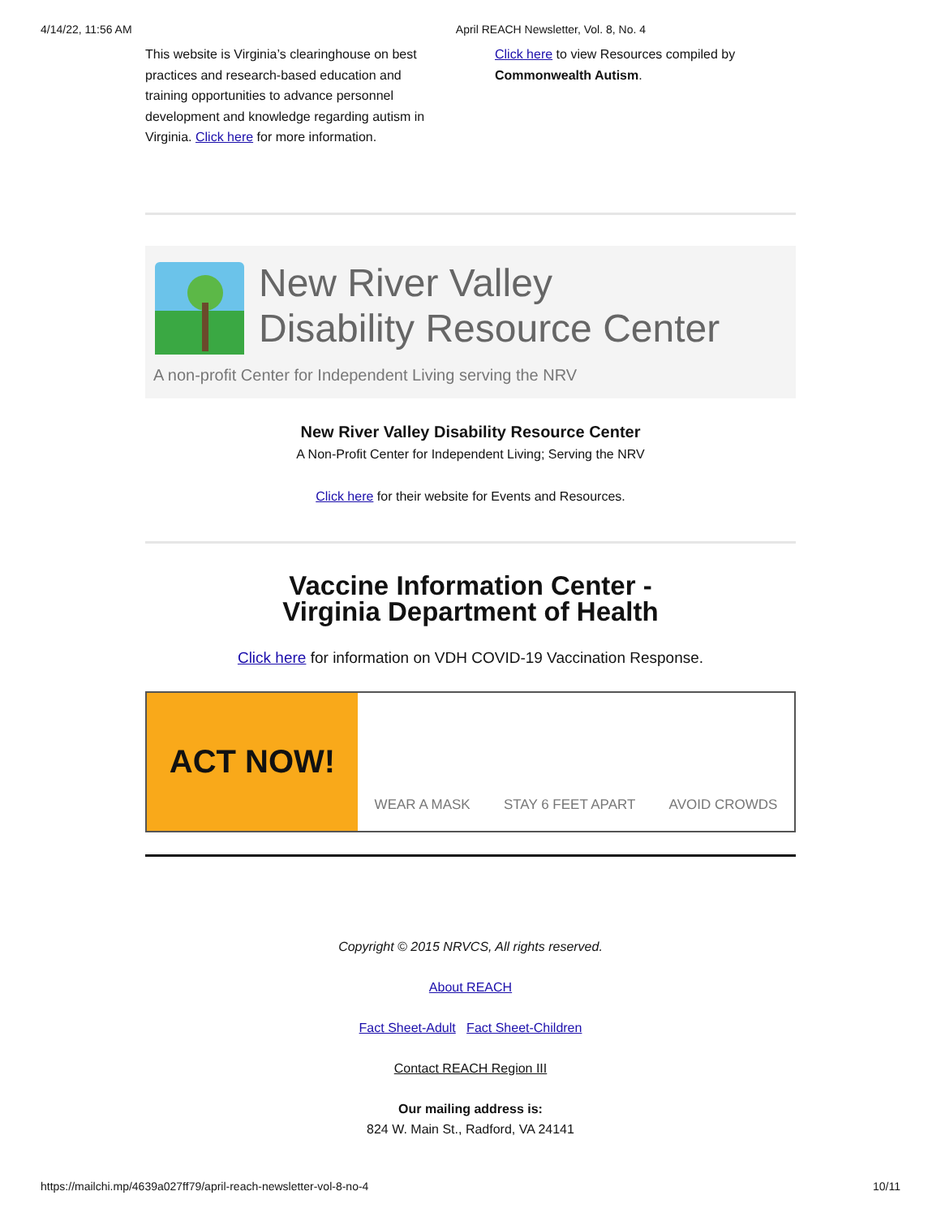4/14/22, 11:56 AM April REACH Newsletter, Vol. 8, No. 4
This website is Virginia’s clearinghouse on best practices and research-based education and training opportunities to advance personnel development and knowledge regarding autism in Virginia. Click here for more information.
Click here to view Resources compiled by Commonwealth Autism.
New River Valley
Disability Resource Center
A non-profit Center for Independent Living serving the NRV
New River Valley Disability Resource Center
A Non-Profit Center for Independent Living; Serving the NRV
Click here for their website for Events and Resources.
Vaccine Information Center -
Virginia Department of Health
Click here for information on VDH COVID-19 Vaccination Response.
ACT NOW!
WEAR A MASK STAY 6 FEET APART AVOID CROWDS
Copyright © 2015 NRVCS, All rights reserved.
About REACH
Fact Sheet-Adult Fact Sheet-Children
Contact REACH Region III
Our mailing address is:
824 W. Main St., Radford, VA 24141
https://mailchi.mp/4639a027ff79/april-reach-newsletter-vol-8-no-4 10/11